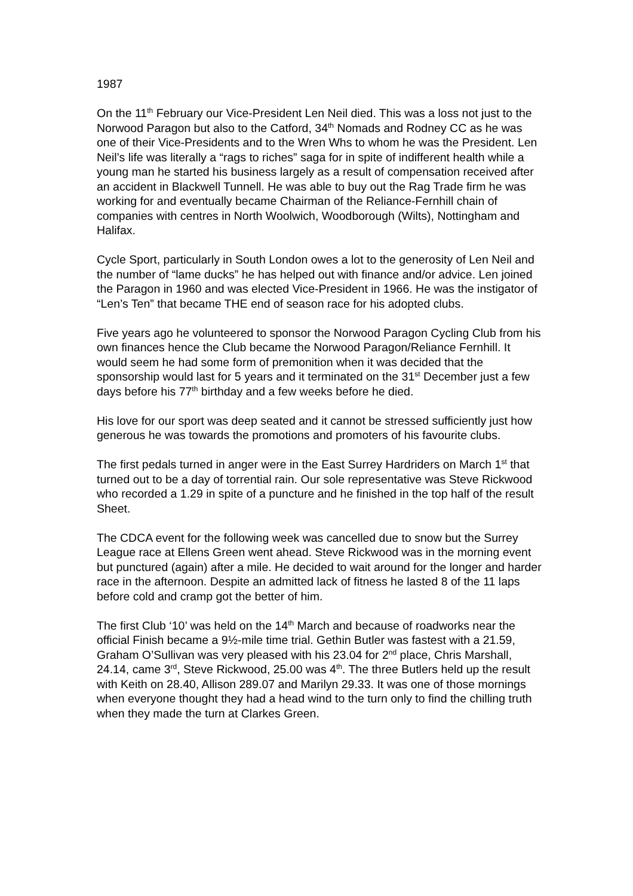1987
On the 11<sup>th</sup> February our Vice-President Len Neil died. This was a loss not just to the Norwood Paragon but also to the Catford, 34<sup>th</sup> Nomads and Rodney CC as he was one of their Vice-Presidents and to the Wren Whs to whom he was the President. Len Neil’s life was literally a “rags to riches” saga for in spite of indifferent health while a young man he started his business largely as a result of compensation received after an accident in Blackwell Tunnell. He was able to buy out the Rag Trade firm he was working for and eventually became Chairman of the Reliance-Fernhill chain of companies with centres in North Woolwich, Woodborough (Wilts), Nottingham and Halifax.
Cycle Sport, particularly in South London owes a lot to the generosity of Len Neil and the number of “lame ducks” he has helped out with finance and/or advice. Len joined the Paragon in 1960 and was elected Vice-President in 1966. He was the instigator of “Len’s Ten” that became THE end of season race for his adopted clubs.
Five years ago he volunteered to sponsor the Norwood Paragon Cycling Club from his own finances hence the Club became the Norwood Paragon/Reliance Fernhill. It would seem he had some form of premonition when it was decided that the sponsorship would last for 5 years and it terminated on the 31<sup>st</sup> December just a few days before his 77<sup>th</sup> birthday and a few weeks before he died.
His love for our sport was deep seated and it cannot be stressed sufficiently just how generous he was towards the promotions and promoters of his favourite clubs.
The first pedals turned in anger were in the East Surrey Hardriders on March 1<sup>st</sup> that turned out to be a day of torrential rain. Our sole representative was Steve Rickwood who recorded a 1.29 in spite of a puncture and he finished in the top half of the result Sheet.
The CDCA event for the following week was cancelled due to snow but the Surrey League race at Ellens Green went ahead. Steve Rickwood was in the morning event but punctured (again) after a mile. He decided to wait around for the longer and harder race in the afternoon. Despite an admitted lack of fitness he lasted 8 of the 11 laps before cold and cramp got the better of him.
The first Club ‘10’ was held on the 14<sup>th</sup> March and because of roadworks near the official Finish became a 9½-mile time trial. Gethin Butler was fastest with a 21.59, Graham O’Sullivan was very pleased with his 23.04 for 2<sup>nd</sup> place, Chris Marshall, 24.14, came 3<sup>rd</sup>, Steve Rickwood, 25.00 was 4<sup>th</sup>. The three Butlers held up the result with Keith on 28.40, Allison 289.07 and Marilyn 29.33. It was one of those mornings when everyone thought they had a head wind to the turn only to find the chilling truth when they made the turn at Clarkes Green.